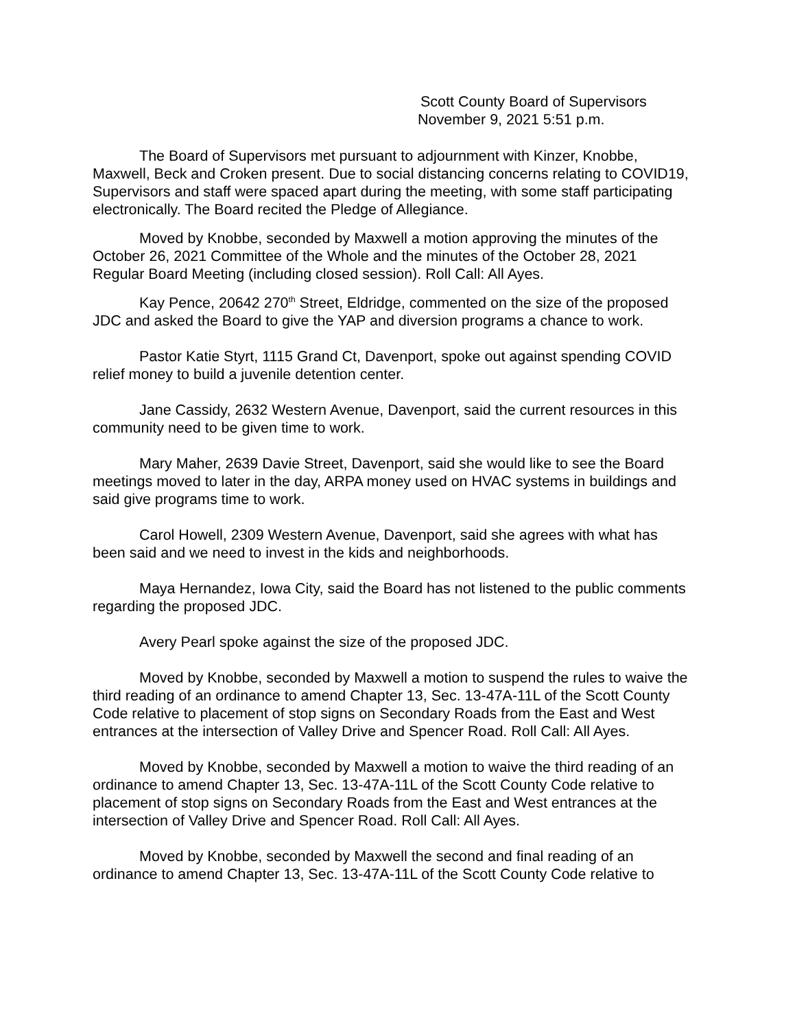Scott County Board of Supervisors
November 9, 2021 5:51 p.m.
The Board of Supervisors met pursuant to adjournment with Kinzer, Knobbe, Maxwell, Beck and Croken present. Due to social distancing concerns relating to COVID19, Supervisors and staff were spaced apart during the meeting, with some staff participating electronically. The Board recited the Pledge of Allegiance.
Moved by Knobbe, seconded by Maxwell a motion approving the minutes of the October 26, 2021 Committee of the Whole and the minutes of the October 28, 2021 Regular Board Meeting (including closed session). Roll Call: All Ayes.
Kay Pence, 20642 270<sup>th</sup> Street, Eldridge, commented on the size of the proposed JDC and asked the Board to give the YAP and diversion programs a chance to work.
Pastor Katie Styrt, 1115 Grand Ct, Davenport, spoke out against spending COVID relief money to build a juvenile detention center.
Jane Cassidy, 2632 Western Avenue, Davenport, said the current resources in this community need to be given time to work.
Mary Maher, 2639 Davie Street, Davenport, said she would like to see the Board meetings moved to later in the day, ARPA money used on HVAC systems in buildings and said give programs time to work.
Carol Howell, 2309 Western Avenue, Davenport, said she agrees with what has been said and we need to invest in the kids and neighborhoods.
Maya Hernandez, Iowa City, said the Board has not listened to the public comments regarding the proposed JDC.
Avery Pearl spoke against the size of the proposed JDC.
Moved by Knobbe, seconded by Maxwell a motion to suspend the rules to waive the third reading of an ordinance to amend Chapter 13, Sec. 13-47A-11L of the Scott County Code relative to placement of stop signs on Secondary Roads from the East and West entrances at the intersection of Valley Drive and Spencer Road. Roll Call: All Ayes.
Moved by Knobbe, seconded by Maxwell a motion to waive the third reading of an ordinance to amend Chapter 13, Sec. 13-47A-11L of the Scott County Code relative to placement of stop signs on Secondary Roads from the East and West entrances at the intersection of Valley Drive and Spencer Road. Roll Call: All Ayes.
Moved by Knobbe, seconded by Maxwell the second and final reading of an ordinance to amend Chapter 13, Sec. 13-47A-11L of the Scott County Code relative to